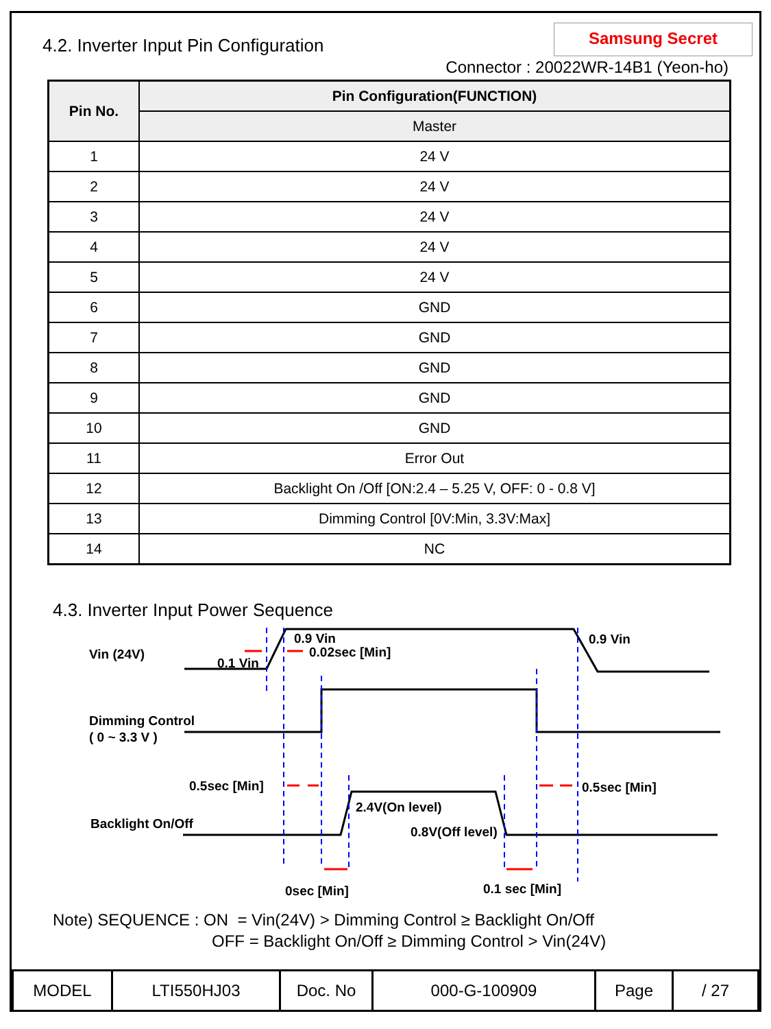4.2. Inverter Input Pin Configuration
Samsung Secret
Connector : 20022WR-14B1 (Yeon-ho)
| Pin No. | Pin Configuration(FUNCTION) |
| --- | --- |
| | Master |
| 1 | 24 V |
| 2 | 24 V |
| 3 | 24 V |
| 4 | 24 V |
| 5 | 24 V |
| 6 | GND |
| 7 | GND |
| 8 | GND |
| 9 | GND |
| 10 | GND |
| 11 | Error Out |
| 12 | Backlight On /Off [ON:2.4 – 5.25 V, OFF: 0 - 0.8 V] |
| 13 | Dimming Control [0V:Min, 3.3V:Max] |
| 14 | NC |
4.3. Inverter Input Power Sequence
Vin (24V)
0.1 Vin
0.9 Vin
0.02sec [Min]
0.9 Vin
Dimming Control
( 0 ~ 3.3 V )
0.5sec [Min]
0.5sec [Min]
2.4V(On level)
Backlight On/Off
0.8V(Off level)
0sec [Min]
0.1 sec [Min]
Note) SEQUENCE : ON = Vin(24V) > Dimming Control ≥ Backlight On/Off
OFF = Backlight On/Off ≥ Dimming Control > Vin(24V)
| MODEL | LTI550HJ03 | Doc. No | 000-G-100909 | Page | / 27 |